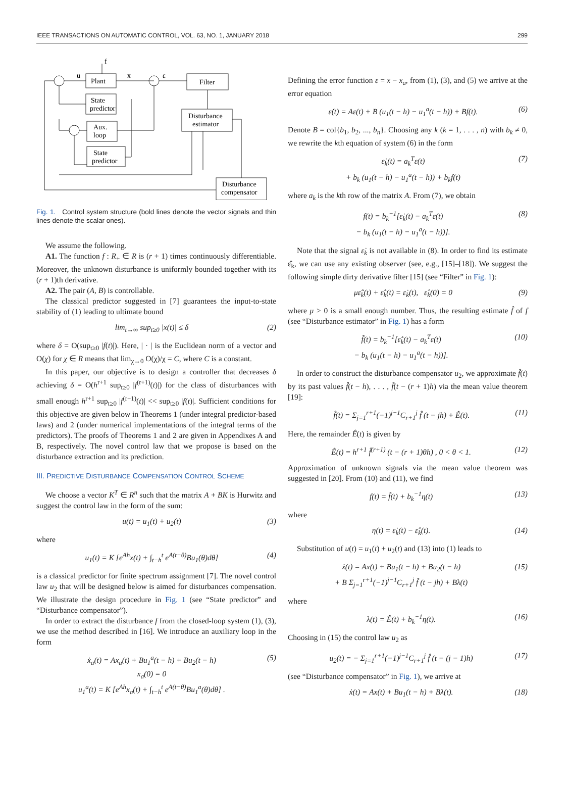IEEE TRANSACTIONS ON AUTOMATIC CONTROL, VOL. 63, NO. 1, JANUARY 2018 299
Plant
State
predictor
Aux.
loop
State
predictor
Filter
Disturbance
estimator
Disturbance
compensator
u
x
ε
f
Fig. 1. Control system structure (bold lines denote the vector signals and thin lines denote the scalar ones).
We assume the following.
A1. The function f : R<sub>+</sub> ∈ R is (r + 1) times continuously differentiable. Moreover, the unknown disturbance is uniformly bounded together with its (r + 1)th derivative.
A2. The pair (A, B) is controllable.
The classical predictor suggested in [7] guarantees the input-to-state stability of (1) leading to ultimate bound
lim<sub>t→∞</sub> sup<sub>t≥0</sub> |x(t)| ≤ δ (2)
where δ = O(sup<sub>t≥0</sub> |f(t)|). Here, | · | is the Euclidean norm of a vector and O(χ) for χ ∈ R means that lim<sub>χ→0</sub> O(χ)/χ = C, where C is a constant.
In this paper, our objective is to design a controller that decreases δ achieving δ = O(h<sup>r+1</sup> sup<sub>t≥0</sub> |f<sup>(r+1)</sup>(t)|) for the class of disturbances with small enough h<sup>r+1</sup> sup<sub>t≥0</sub> |f<sup>(r+1)</sup>(t)| << sup<sub>t≥0</sub> |f(t)|. Sufficient conditions for this objective are given below in Theorems 1 (under integral predictor-based laws) and 2 (under numerical implementations of the integral terms of the predictors). The proofs of Theorems 1 and 2 are given in Appendixes A and B, respectively. The novel control law that we propose is based on the disturbance extraction and its prediction.
III. PREDICTIVE DISTURBANCE COMPENSATION CONTROL SCHEME
We choose a vector K<sup>T</sup> ∈ R<sup>n</sup> such that the matrix A + BK is Hurwitz and suggest the control law in the form of the sum:
u(t) = u<sub>1</sub>(t) + u<sub>2</sub>(t) (3)
where
u<sub>1</sub>(t) = K [e<sup>Ah</sup>x(t) + ∫<sub>t−h</sub><sup>t</sup> e<sup>A(t−θ)</sup>Bu<sub>1</sub>(θ)dθ] (4)
is a classical predictor for finite spectrum assignment [7]. The novel control law u<sub>2</sub> that will be designed below is aimed for disturbances compensation. We illustrate the design procedure in Fig. 1 (see “State predictor” and “Disturbance compensator”).
In order to extract the disturbance f from the closed-loop system (1), (3), we use the method described in [16]. We introduce an auxiliary loop in the form
ẋ<sub>a</sub>(t) = Ax<sub>a</sub>(t) + Bu<sub>1</sub><sup>a</sup>(t − h) + Bu<sub>2</sub>(t − h)
x<sub>a</sub>(0) = 0
u<sub>1</sub><sup>a</sup>(t) = K [e<sup>Ah</sup>x<sub>a</sub>(t) + ∫<sub>t−h</sub><sup>t</sup> e<sup>A(t−θ)</sup>Bu<sub>1</sub><sup>a</sup>(θ)dθ] . (5)
Defining the error function ε = x − x<sub>a</sub>, from (1), (3), and (5) we arrive at the error equation
ε̇(t) = Aε(t) + B (u<sub>1</sub>(t − h) − u<sub>1</sub><sup>a</sup>(t − h)) + Bf(t). (6)
Denote B = col{b<sub>1</sub>, b<sub>2</sub>, ..., b<sub>n</sub>}. Choosing any k (k = 1, . . . , n) with b<sub>k</sub> ≠ 0, we rewrite the kth equation of system (6) in the form
ε̇<sub>k</sub>(t) = a<sub>k</sub><sup>T</sup>ε(t)
+ b<sub>k</sub> (u<sub>1</sub>(t − h) − u<sub>1</sub><sup>a</sup>(t − h)) + b<sub>k</sub>f(t) (7)
where a<sub>k</sub> is the kth row of the matrix A. From (7), we obtain
f(t) = b<sub>k</sub><sup>−1</sup>[ε̇<sub>k</sub>(t) − a<sub>k</sub><sup>T</sup>ε(t)
− b<sub>k</sub> (u<sub>1</sub>(t − h) − u<sub>1</sub><sup>a</sup>(t − h))]. (8)
Note that the signal ε̇<sub>k</sub> is not available in (8). In order to find its estimate ε̂̇<sub>k</sub>, we can use any existing observer (see, e.g., [15]–[18]). We suggest the following simple dirty derivative filter [15] (see “Filter” in Fig. 1):
με̂̈<sub>k</sub>(t) + ε̂̇<sub>k</sub>(t) = ε̇<sub>k</sub>(t), ε̂<sub>k</sub>(0) = 0 (9)
where μ > 0 is a small enough number. Thus, the resulting estimate f̂ of f (see “Disturbance estimator” in Fig. 1) has a form
f̂(t) = b<sub>k</sub><sup>−1</sup>[ε̂̇<sub>k</sub>(t) − a<sub>k</sub><sup>T</sup>ε(t)
− b<sub>k</sub> (u<sub>1</sub>(t − h) − u<sub>1</sub><sup>a</sup>(t − h))]. (10)
In order to construct the disturbance compensator u<sub>2</sub>, we approximate f̂(t) by its past values f̂(t − h), . . . , f̂(t − (r + 1)h) via the mean value theorem [19]:
f̂(t) = Σ<sub>j=1</sub><sup>r+1</sup>(−1)<sup>j−1</sup>C<sub>r+1</sub><sup>j</sup> f̂ (t − jh) + Ê(t). (11)
Here, the remainder Ê(t) is given by
Ê(t) = h<sup>r+1</sup> f̂<sup>(r+1)</sup> (t − (r + 1)θh) , 0 < θ < 1. (12)
Approximation of unknown signals via the mean value theorem was suggested in [20]. From (10) and (11), we find
f(t) = f̂(t) + b<sub>k</sub><sup>−1</sup>η(t) (13)
where
η(t) = ε̇<sub>k</sub>(t) − ε̂̇<sub>k</sub>(t). (14)
Substitution of u(t) = u<sub>1</sub>(t) + u<sub>2</sub>(t) and (13) into (1) leads to
ẋ(t) = Ax(t) + Bu<sub>1</sub>(t − h) + Bu<sub>2</sub>(t − h)
+ B Σ<sub>j=1</sub><sup>r+1</sup>(−1)<sup>j−1</sup>C<sub>r+1</sub><sup>j</sup> f̂ (t − jh) + Bλ(t) (15)
where
λ(t) = Ê(t) + b<sub>k</sub><sup>−1</sup>η(t). (16)
Choosing in (15) the control law u<sub>2</sub> as
u<sub>2</sub>(t) = − Σ<sub>j=1</sub><sup>r+1</sup>(−1)<sup>j−1</sup>C<sub>r+1</sub><sup>j</sup> f̂ (t − (j − 1)h) (17)
(see “Disturbance compensator” in Fig. 1), we arrive at
ẋ(t) = Ax(t) + Bu<sub>1</sub>(t − h) + Bλ(t). (18)